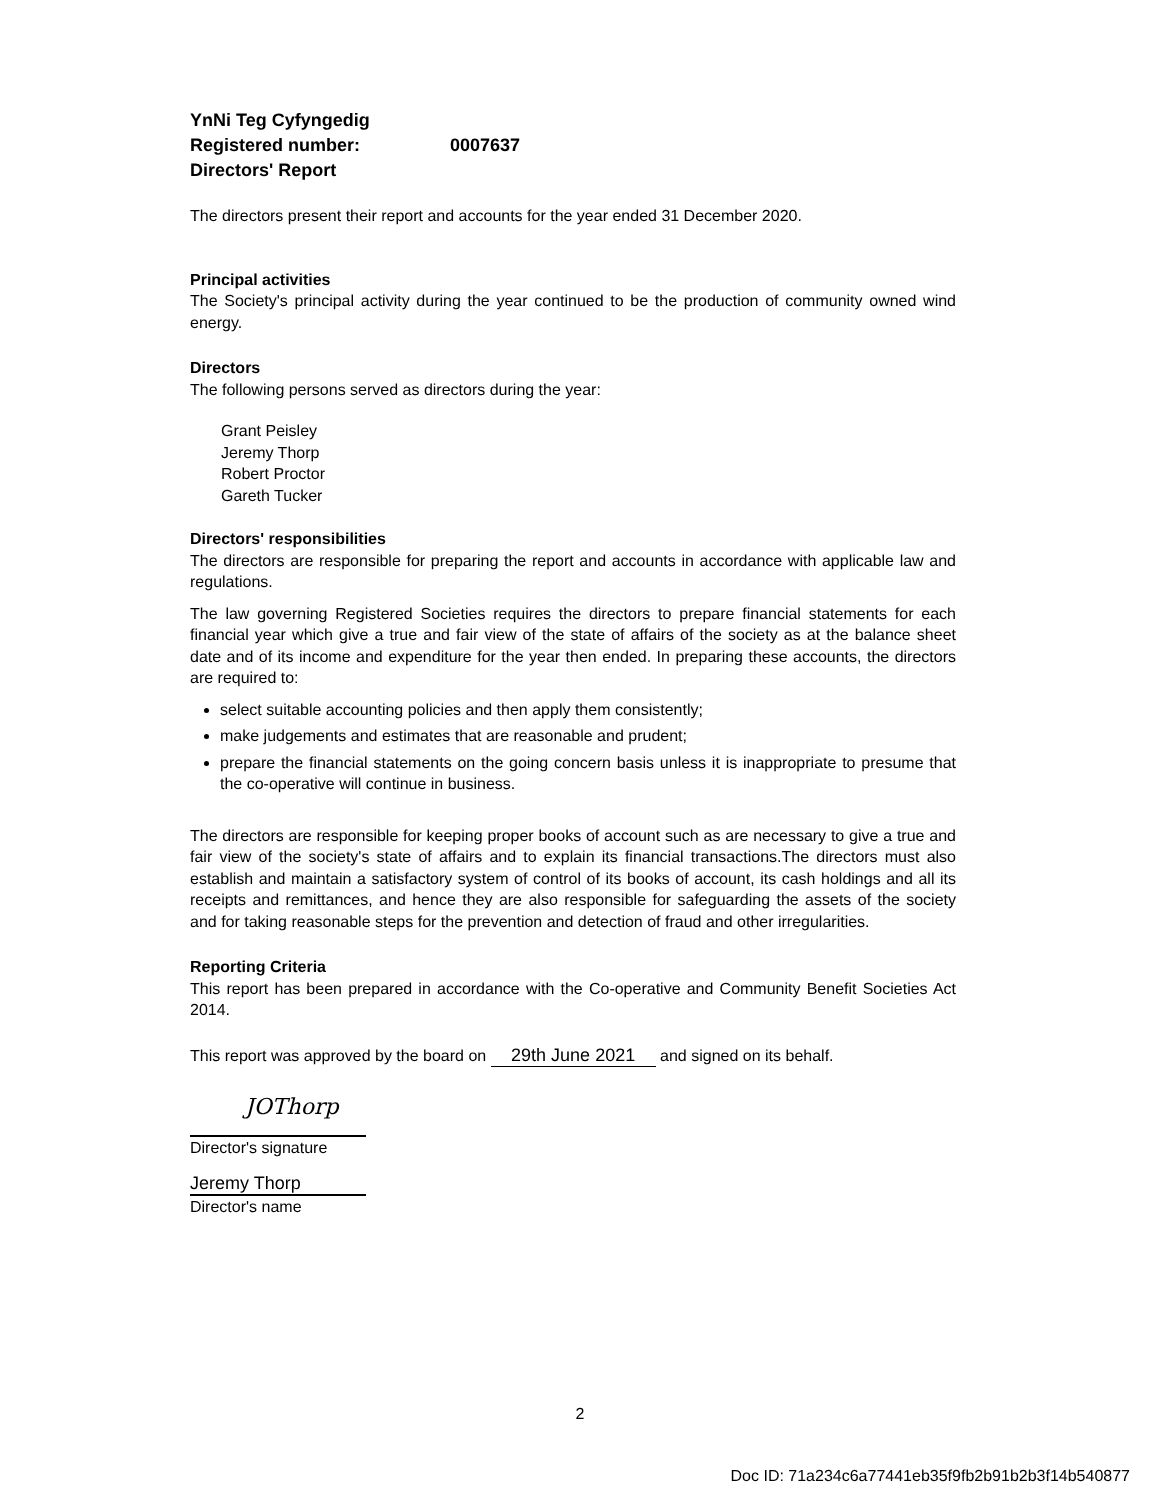YnNi Teg Cyfyngedig
Registered number: 0007637
Directors' Report
The directors present their report and accounts for the year ended 31 December 2020.
Principal activities
The Society's principal activity during the year continued to be the production of community owned wind energy.
Directors
The following persons served as directors during the year:
Grant Peisley
Jeremy Thorp
Robert Proctor
Gareth Tucker
Directors' responsibilities
The directors are responsible for preparing the report and accounts in accordance with applicable law and regulations.
The law governing Registered Societies requires the directors to prepare financial statements for each financial year which give a true and fair view of the state of affairs of the society as at the balance sheet date and of its income and expenditure for the year then ended. In preparing these accounts, the directors are required to:
select suitable accounting policies and then apply them consistently;
make judgements and estimates that are reasonable and prudent;
prepare the financial statements on the going concern basis unless it is inappropriate to presume that the co-operative will continue in business.
The directors are responsible for keeping proper books of account such as are necessary to give a true and fair view of the society's state of affairs and to explain its financial transactions.The directors must also establish and maintain a satisfactory system of control of its books of account, its cash holdings and all its receipts and remittances, and hence they are also responsible for safeguarding the assets of the society and for taking reasonable steps for the prevention and detection of fraud and other irregularities.
Reporting Criteria
This report has been prepared in accordance with the Co-operative and Community Benefit Societies Act 2014.
This report was approved by the board on 29th June 2021 and signed on its behalf.
JOThorp
Director's signature
Jeremy Thorp
Director's name
2
Doc ID: 71a234c6a77441eb35f9fb2b91b2b3f14b540877